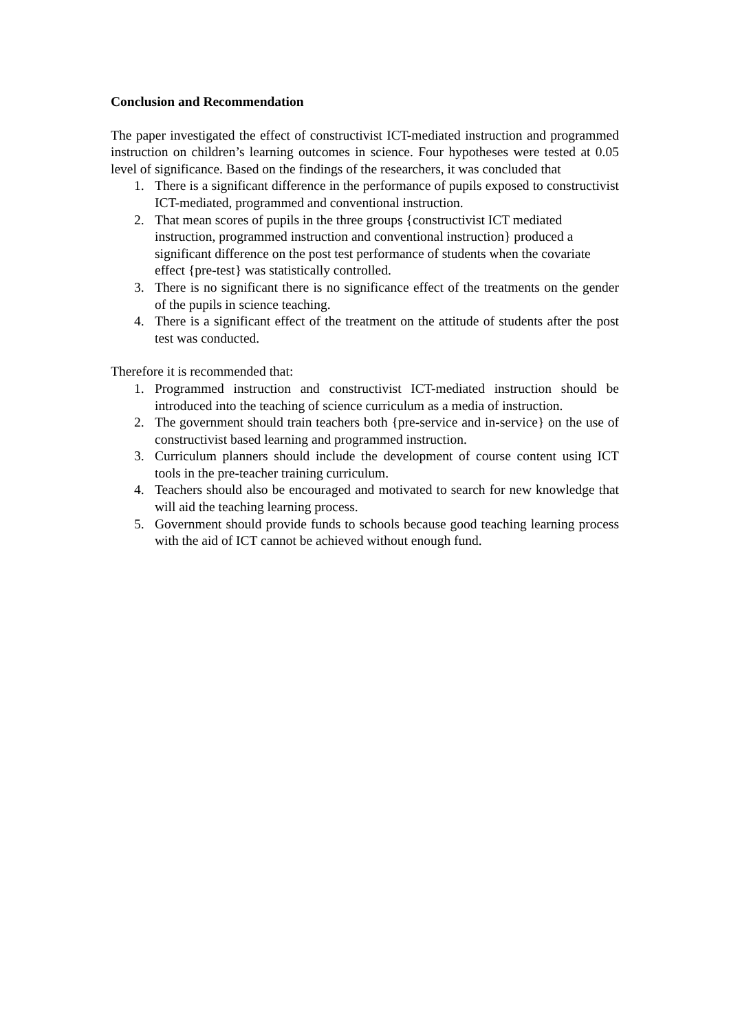Conclusion and Recommendation
The paper investigated the effect of constructivist ICT-mediated instruction and programmed instruction on children’s learning outcomes in science. Four hypotheses were tested at 0.05 level of significance. Based on the findings of the researchers, it was concluded that
1. There is a significant difference in the performance of pupils exposed to constructivist ICT-mediated, programmed and conventional instruction.
2. That mean scores of pupils in the three groups {constructivist ICT mediated instruction, programmed instruction and conventional instruction} produced a significant difference on the post test performance of students when the covariate effect {pre-test} was statistically controlled.
3. There is no significant there is no significance effect of the treatments on the gender of the pupils in science teaching.
4. There is a significant effect of the treatment on the attitude of students after the post test was conducted.
Therefore it is recommended that:
1. Programmed instruction and constructivist ICT-mediated instruction should be introduced into the teaching of science curriculum as a media of instruction.
2. The government should train teachers both {pre-service and in-service} on the use of constructivist based learning and programmed instruction.
3. Curriculum planners should include the development of course content using ICT tools in the pre-teacher training curriculum.
4. Teachers should also be encouraged and motivated to search for new knowledge that will aid the teaching learning process.
5. Government should provide funds to schools because good teaching learning process with the aid of ICT cannot be achieved without enough fund.